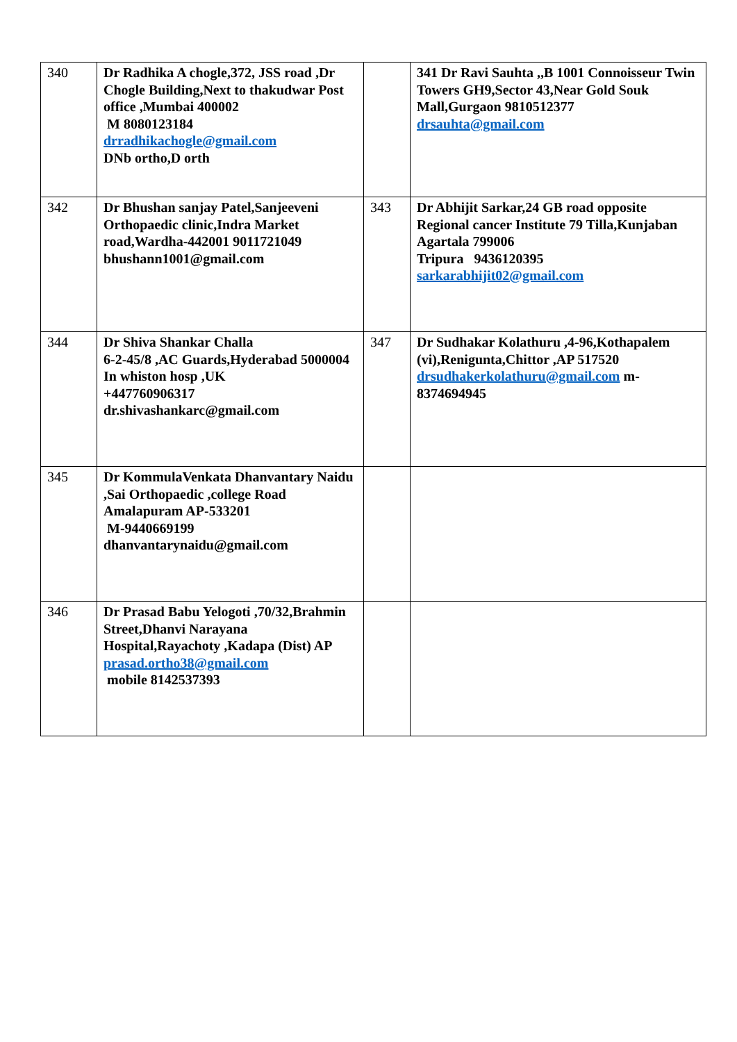| 340 | Dr Radhika A chogle,372, JSS road ,Dr Chogle Building,Next to thakudwar Post office ,Mumbai 400002 M 8080123184 drradhikachogle@gmail.com DNb ortho,D orth | | 341 Dr Ravi Sauhta ,,B 1001 Connoisseur Twin Towers GH9,Sector 43,Near Gold Souk Mall,Gurgaon 9810512377 drsauhta@gmail.com |
| 342 | Dr Bhushan sanjay Patel,Sanjeeveni Orthopaedic clinic,Indra Market road,Wardha-442001 9011721049 bhushann1001@gmail.com | 343 | Dr Abhijit Sarkar,24 GB road opposite Regional cancer Institute 79 Tilla,Kunjaban Agartala 799006 Tripura 9436120395 sarkarabhijit02@gmail.com |
| 344 | Dr Shiva Shankar Challa 6-2-45/8 ,AC Guards,Hyderabad 5000004 In whiston hosp ,UK +447760906317 dr.shivashankarc@gmail.com | 347 | Dr Sudhakar Kolathuru ,4-96,Kothapalem (vi),Renigunta,Chittor ,AP 517520 drsudhakerkolathuru@gmail.com m-8374694945 |
| 345 | Dr KommulaVenkata Dhanvantary Naidu ,Sai Orthopaedic ,college Road Amalapuram AP-533201 M-9440669199 dhanvantarynaidu@gmail.com | | |
| 346 | Dr Prasad Babu Yelogoti ,70/32,Brahmin Street,Dhanvi Narayana Hospital,Rayachoty ,Kadapa (Dist) AP prasad.ortho38@gmail.com mobile 8142537393 | | |